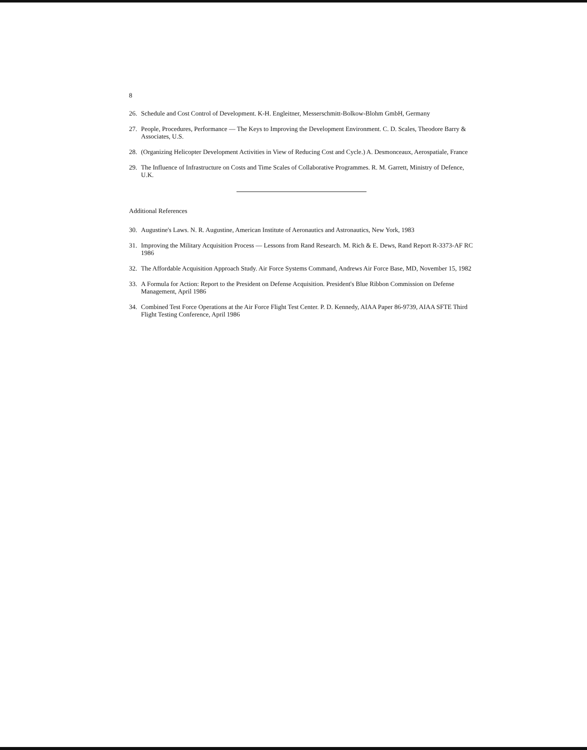8
26. Schedule and Cost Control of Development. K-H. Engleitner, Messerschmitt-Bolkow-Blohm GmbH, Germany
27. People, Procedures, Performance — The Keys to Improving the Development Environment. C. D. Scales, Theodore Barry & Associates, U.S.
28. (Organizing Helicopter Development Activities in View of Reducing Cost and Cycle.) A. Desmonceaux, Aerospatiale, France
29. The Influence of Infrastructure on Costs and Time Scales of Collaborative Programmes. R. M. Garrett, Ministry of Defence, U.K.
Additional References
30. Augustine's Laws. N. R. Augustine, American Institute of Aeronautics and Astronautics, New York, 1983
31. Improving the Military Acquisition Process — Lessons from Rand Research. M. Rich & E. Dews, Rand Report R-3373-AF RC 1986
32. The Affordable Acquisition Approach Study. Air Force Systems Command, Andrews Air Force Base, MD, November 15, 1982
33. A Formula for Action: Report to the President on Defense Acquisition. President's Blue Ribbon Commission on Defense Management, April 1986
34. Combined Test Force Operations at the Air Force Flight Test Center. P. D. Kennedy, AIAA Paper 86-9739, AIAA SFTE Third Flight Testing Conference, April 1986